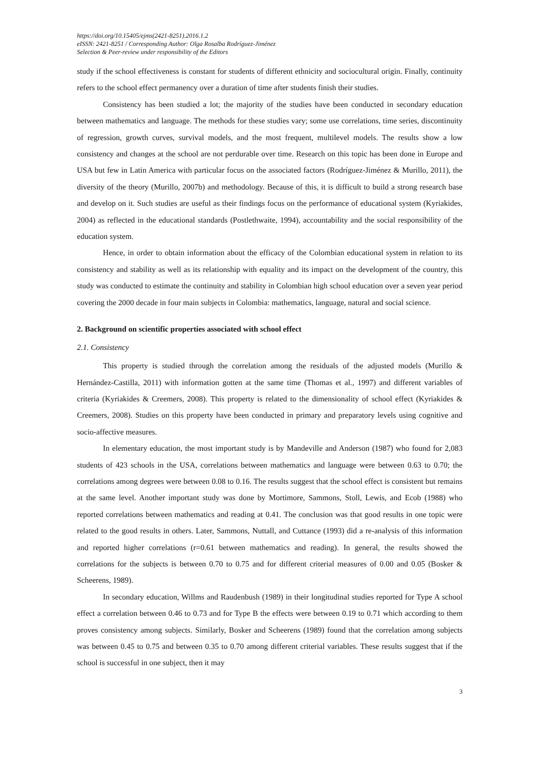https://doi.org/10.15405/ejms(2421-8251).2016.1.2
eISSN: 2421-8251 / Corresponding Author: Olga Rosalba Rodríguez-Jiménez
Selection & Peer-review under responsibility of the Editors
study if the school effectiveness is constant for students of different ethnicity and sociocultural origin. Finally, continuity refers to the school effect permanency over a duration of time after students finish their studies.
Consistency has been studied a lot; the majority of the studies have been conducted in secondary education between mathematics and language. The methods for these studies vary; some use correlations, time series, discontinuity of regression, growth curves, survival models, and the most frequent, multilevel models. The results show a low consistency and changes at the school are not perdurable over time. Research on this topic has been done in Europe and USA but few in Latin America with particular focus on the associated factors (Rodríguez-Jiménez & Murillo, 2011), the diversity of the theory (Murillo, 2007b) and methodology. Because of this, it is difficult to build a strong research base and develop on it. Such studies are useful as their findings focus on the performance of educational system (Kyriakides, 2004) as reflected in the educational standards (Postlethwaite, 1994), accountability and the social responsibility of the education system.
Hence, in order to obtain information about the efficacy of the Colombian educational system in relation to its consistency and stability as well as its relationship with equality and its impact on the development of the country, this study was conducted to estimate the continuity and stability in Colombian high school education over a seven year period covering the 2000 decade in four main subjects in Colombia: mathematics, language, natural and social science.
2. Background on scientific properties associated with school effect
2.1. Consistency
This property is studied through the correlation among the residuals of the adjusted models (Murillo & Hernández-Castilla, 2011) with information gotten at the same time (Thomas et al., 1997) and different variables of criteria (Kyriakides & Creemers, 2008). This property is related to the dimensionality of school effect (Kyriakides & Creemers, 2008). Studies on this property have been conducted in primary and preparatory levels using cognitive and socio-affective measures.
In elementary education, the most important study is by Mandeville and Anderson (1987) who found for 2,083 students of 423 schools in the USA, correlations between mathematics and language were between 0.63 to 0.70; the correlations among degrees were between 0.08 to 0.16. The results suggest that the school effect is consistent but remains at the same level. Another important study was done by Mortimore, Sammons, Stoll, Lewis, and Ecob (1988) who reported correlations between mathematics and reading at 0.41. The conclusion was that good results in one topic were related to the good results in others. Later, Sammons, Nuttall, and Cuttance (1993) did a re-analysis of this information and reported higher correlations (r=0.61 between mathematics and reading). In general, the results showed the correlations for the subjects is between 0.70 to 0.75 and for different criterial measures of 0.00 and 0.05 (Bosker & Scheerens, 1989).
In secondary education, Willms and Raudenbush (1989) in their longitudinal studies reported for Type A school effect a correlation between 0.46 to 0.73 and for Type B the effects were between 0.19 to 0.71 which according to them proves consistency among subjects. Similarly, Bosker and Scheerens (1989) found that the correlation among subjects was between 0.45 to 0.75 and between 0.35 to 0.70 among different criterial variables. These results suggest that if the school is successful in one subject, then it may
3